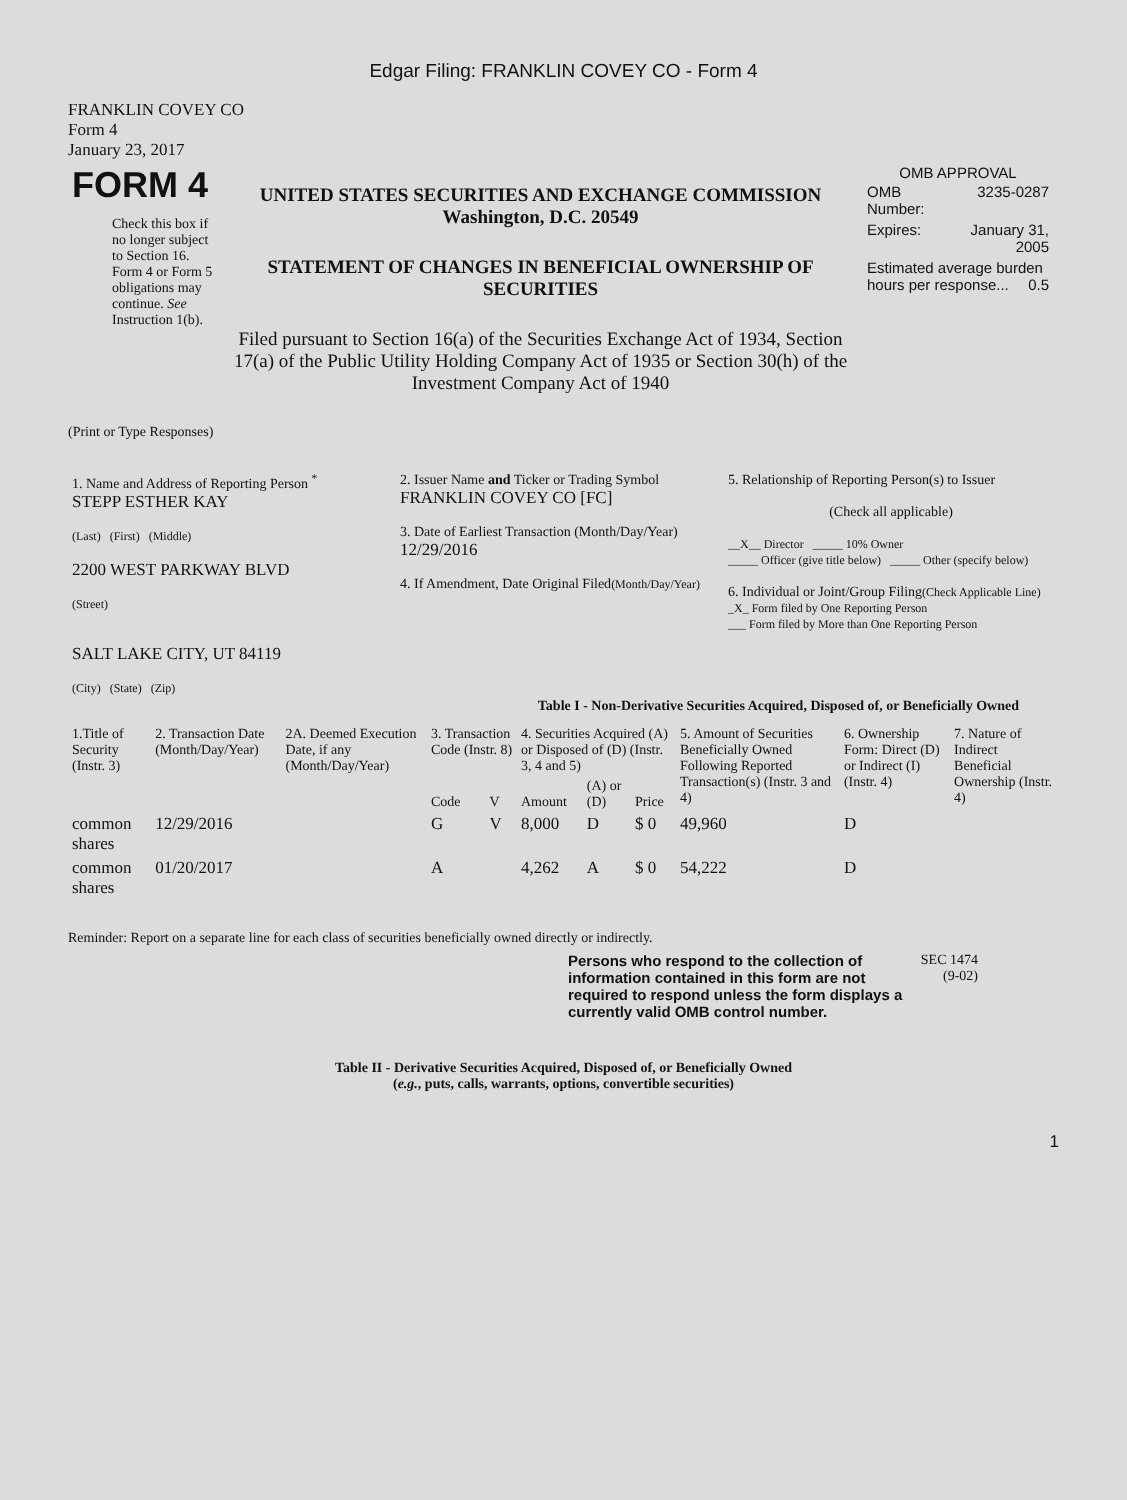Edgar Filing: FRANKLIN COVEY CO - Form 4
FRANKLIN COVEY CO
Form 4
January 23, 2017
FORM 4
Check this box if no longer subject to Section 16. Form 4 or Form 5 obligations may continue. See Instruction 1(b).
UNITED STATES SECURITIES AND EXCHANGE COMMISSION
Washington, D.C. 20549
STATEMENT OF CHANGES IN BENEFICIAL OWNERSHIP OF SECURITIES
Filed pursuant to Section 16(a) of the Securities Exchange Act of 1934, Section 17(a) of the Public Utility Holding Company Act of 1935 or Section 30(h) of the Investment Company Act of 1940
OMB APPROVAL
| OMB Number: | 3235-0287 |
| Expires: | January 31, 2005 |
| Estimated average burden hours per response... 0.5 | |
(Print or Type Responses)
| 1. Name and Address of Reporting Person <sup>*</sup> STEPP ESTHER KAY (Last) (First) (Middle) 2200 WEST PARKWAY BLVD (Street) SALT LAKE CITY, UT 84119 (City) (State) (Zip) | 2. Issuer Name and Ticker or Trading Symbol FRANKLIN COVEY CO [FC] 3. Date of Earliest Transaction (Month/Day/Year) 12/29/2016 4. If Amendment, Date Original Filed (Month/Day/Year) | 5. Relationship of Reporting Person(s) to Issuer (Check all applicable) __X__ Director _____ 10% Owner _____ Officer (give title below) _____ Other (specify below) 6. Individual or Joint/Group Filing (Check Applicable Line) _X_ Form filed by One Reporting Person ___ Form filed by More than One Reporting Person |
Table I - Non-Derivative Securities Acquired, Disposed of, or Beneficially Owned
| 1.Title of Security (Instr. 3) | 2. Transaction Date (Month/Day/Year) | 2A. Deemed Execution Date, if any (Month/Day/Year) | 3. Transaction Code (Instr. 8) | | 4. Securities Acquired (A) or Disposed of (D) (Instr. 3, 4 and 5) | | | 5. Amount of Securities Beneficially Owned Following Reported Transaction(s) (Instr. 3 and 4) | 6. Ownership Form: Direct (D) or Indirect (I) (Instr. 4) | 7. Nature of Indirect Beneficial Ownership (Instr. 4) |
| --- | --- | --- | --- | --- | --- | --- | --- | --- | --- | --- |
| | | | Code | V | Amount | (A) or (D) | Price | | | |
| common shares | 12/29/2016 | | G | V | 8,000 | D | $ 0 | 49,960 | D | |
| common shares | 01/20/2017 | | A | | 4,262 | A | $ 0 | 54,222 | D | |
Reminder: Report on a separate line for each class of securities beneficially owned directly or indirectly.
Persons who respond to the collection of information contained in this form are not required to respond unless the form displays a currently valid OMB control number.
SEC 1474 (9-02)
Table II - Derivative Securities Acquired, Disposed of, or Beneficially Owned
(e.g., puts, calls, warrants, options, convertible securities)
1